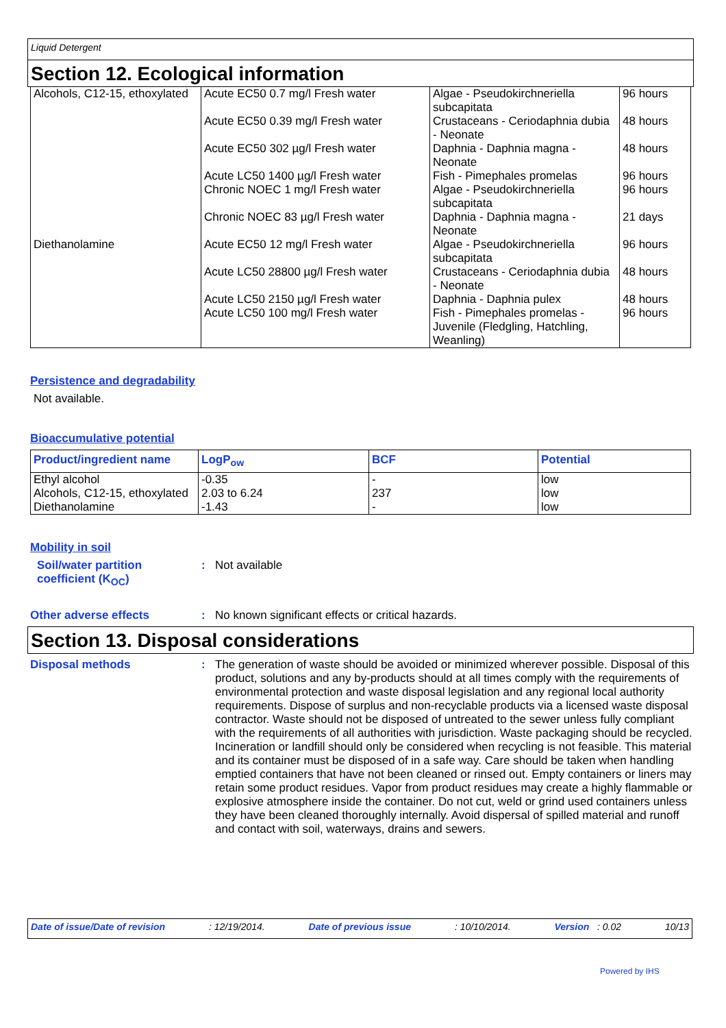Liquid Detergent
Section 12. Ecological information
| Alcohols, C12-15, ethoxylated | Acute EC50 0.7 mg/l Fresh water | Algae - Pseudokirchneriella subcapitata | 96 hours |
| | Acute EC50 0.39 mg/l Fresh water | Crustaceans - Ceriodaphnia dubia - Neonate | 48 hours |
| | Acute EC50 302 µg/l Fresh water | Daphnia - Daphnia magna - Neonate | 48 hours |
| | Acute LC50 1400 µg/l Fresh water | Fish - Pimephales promelas | 96 hours |
| | Chronic NOEC 1 mg/l Fresh water | Algae - Pseudokirchneriella subcapitata | 96 hours |
| | Chronic NOEC 83 µg/l Fresh water | Daphnia - Daphnia magna - Neonate | 21 days |
| Diethanolamine | Acute EC50 12 mg/l Fresh water | Algae - Pseudokirchneriella subcapitata | 96 hours |
| | Acute LC50 28800 µg/l Fresh water | Crustaceans - Ceriodaphnia dubia - Neonate | 48 hours |
| | Acute LC50 2150 µg/l Fresh water | Daphnia - Daphnia pulex | 48 hours |
| | Acute LC50 100 mg/l Fresh water | Fish - Pimephales promelas - Juvenile (Fledgling, Hatchling, Weanling) | 96 hours |
Persistence and degradability
Not available.
Bioaccumulative potential
| Product/ingredient name | LogP<sub>ow</sub> | BCF | Potential |
| --- | --- | --- | --- |
| Ethyl alcohol | -0.35 | - | low |
| Alcohols, C12-15, ethoxylated | 2.03 to 6.24 | 237 | low |
| Diethanolamine | -1.43 | - | low |
Mobility in soil
Soil/water partition coefficient (K<sub>OC</sub>)
: Not available
Other adverse effects : No known significant effects or critical hazards.
Section 13. Disposal considerations
Disposal methods :
The generation of waste should be avoided or minimized wherever possible. Disposal of this product, solutions and any by-products should at all times comply with the requirements of environmental protection and waste disposal legislation and any regional local authority requirements. Dispose of surplus and non-recyclable products via a licensed waste disposal contractor. Waste should not be disposed of untreated to the sewer unless fully compliant with the requirements of all authorities with jurisdiction. Waste packaging should be recycled. Incineration or landfill should only be considered when recycling is not feasible. This material and its container must be disposed of in a safe way. Care should be taken when handling emptied containers that have not been cleaned or rinsed out. Empty containers or liners may retain some product residues. Vapor from product residues may create a highly flammable or explosive atmosphere inside the container. Do not cut, weld or grind used containers unless they have been cleaned thoroughly internally. Avoid dispersal of spilled material and runoff and contact with soil, waterways, drains and sewers.
Date of issue/Date of revision: 12/19/2014. Date of previous issue: 10/10/2014. Version : 0.02 10/13
Powered by IHS